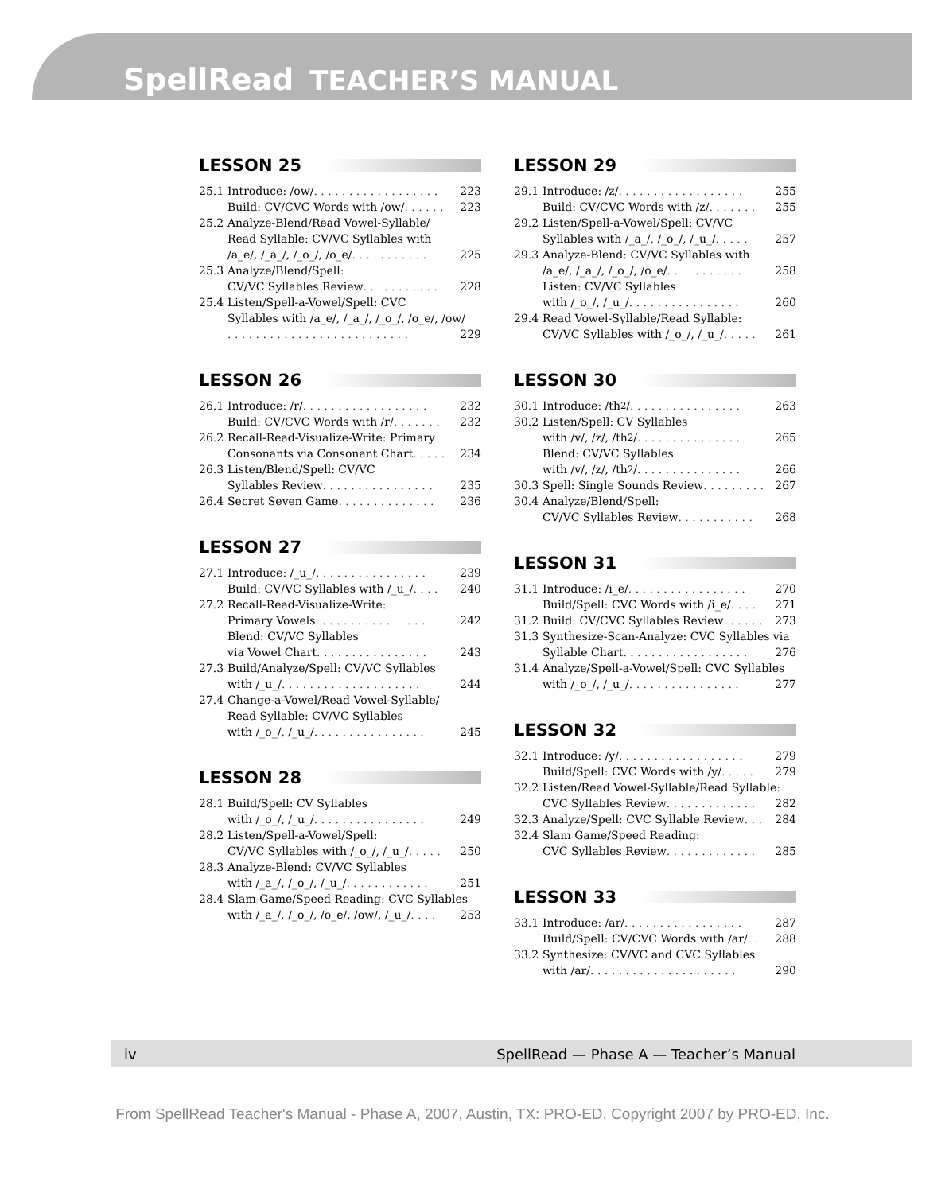SpellRead TEACHER’S MANUAL
LESSON 25
25.1 Introduce: /ow/ . . . . . . . . . . . . . . . . . . 223
Build: CV/CVC Words with /ow/ . . . . . . 223
25.2 Analyze-Blend/Read Vowel-Syllable/
Read Syllable: CV/VC Syllables with
/a_e/, /_a_/, /_o_/, /o_e/ . . . . . . . . . . . 225
25.3 Analyze/Blend/Spell:
CV/VC Syllables Review . . . . . . . . . . . 228
25.4 Listen/Spell-a-Vowel/Spell: CVC
Syllables with /a_e/, /_a_/, /_o_/, /o_e/, /ow/
. . . . . . . . . . . . . . . . . . . . . . . . . . 229
LESSON 26
26.1 Introduce: /r/ . . . . . . . . . . . . . . . . . . 232
Build: CV/CVC Words with /r/ . . . . . . . 232
26.2 Recall-Read-Visualize-Write: Primary
Consonants via Consonant Chart . . . . . 234
26.3 Listen/Blend/Spell: CV/VC
Syllables Review . . . . . . . . . . . . . . . . 235
26.4 Secret Seven Game . . . . . . . . . . . . . . 236
LESSON 27
27.1 Introduce: /_u_/ . . . . . . . . . . . . . . . . 239
Build: CV/VC Syllables with /_u_/ . . . . 240
27.2 Recall-Read-Visualize-Write:
Primary Vowels . . . . . . . . . . . . . . . . 242
Blend: CV/VC Syllables
via Vowel Chart . . . . . . . . . . . . . . . . 243
27.3 Build/Analyze/Spell: CV/VC Syllables
with /_u_/ . . . . . . . . . . . . . . . . . . . . 244
27.4 Change-a-Vowel/Read Vowel-Syllable/
Read Syllable: CV/VC Syllables
with /_o_/, /_u_/ . . . . . . . . . . . . . . . . 245
LESSON 28
28.1 Build/Spell: CV Syllables
with /_o_/, /_u_/ . . . . . . . . . . . . . . . . 249
28.2 Listen/Spell-a-Vowel/Spell:
CV/VC Syllables with /_o_/, /_u_/ . . . . . 250
28.3 Analyze-Blend: CV/VC Syllables
with /_a_/, /_o_/, /_u_/ . . . . . . . . . . . . 251
28.4 Slam Game/Speed Reading: CVC Syllables
with /_a_/, /_o_/, /o_e/, /ow/, /_u_/ . . . . 253
LESSON 29
29.1 Introduce: /z/ . . . . . . . . . . . . . . . . . . 255
Build: CV/CVC Words with /z/ . . . . . . . 255
29.2 Listen/Spell-a-Vowel/Spell: CV/VC
Syllables with /_a_/, /_o_/, /_u_/ . . . . . 257
29.3 Analyze-Blend: CV/VC Syllables with
/a_e/, /_a_/, /_o_/, /o_e/ . . . . . . . . . . . 258
Listen: CV/VC Syllables
with /_o_/, /_u_/ . . . . . . . . . . . . . . . . 260
29.4 Read Vowel-Syllable/Read Syllable:
CV/VC Syllables with /_o_/, /_u_/ . . . . . 261
LESSON 30
30.1 Introduce: /th<sup>2</sup>/ . . . . . . . . . . . . . . . . 263
30.2 Listen/Spell: CV Syllables
with /v/, /z/, /th<sup>2</sup>/ . . . . . . . . . . . . . . . 265
Blend: CV/VC Syllables
with /v/, /z/, /th<sup>2</sup>/ . . . . . . . . . . . . . . . 266
30.3 Spell: Single Sounds Review . . . . . . . . . 267
30.4 Analyze/Blend/Spell:
CV/VC Syllables Review . . . . . . . . . . . 268
LESSON 31
31.1 Introduce: /i_e/ . . . . . . . . . . . . . . . . . 270
Build/Spell: CVC Words with /i_e/ . . . . 271
31.2 Build: CV/CVC Syllables Review . . . . . . 273
31.3 Synthesize-Scan-Analyze: CVC Syllables via
Syllable Chart . . . . . . . . . . . . . . . . . . 276
31.4 Analyze/Spell-a-Vowel/Spell: CVC Syllables
with /_o_/, /_u_/ . . . . . . . . . . . . . . . . 277
LESSON 32
32.1 Introduce: /y/ . . . . . . . . . . . . . . . . . . 279
Build/Spell: CVC Words with /y/ . . . . . 279
32.2 Listen/Read Vowel-Syllable/Read Syllable:
CVC Syllables Review . . . . . . . . . . . . . 282
32.3 Analyze/Spell: CVC Syllable Review . . . 284
32.4 Slam Game/Speed Reading:
CVC Syllables Review . . . . . . . . . . . . . 285
LESSON 33
33.1 Introduce: /ar/ . . . . . . . . . . . . . . . . . 287
Build/Spell: CV/CVC Words with /ar/ . . 288
33.2 Synthesize: CV/VC and CVC Syllables
with /ar/ . . . . . . . . . . . . . . . . . . . . . 290
iv SpellRead — Phase A — Teacher’s Manual
From SpellRead Teacher's Manual - Phase A, 2007, Austin, TX: PRO-ED. Copyright 2007 by PRO-ED, Inc.